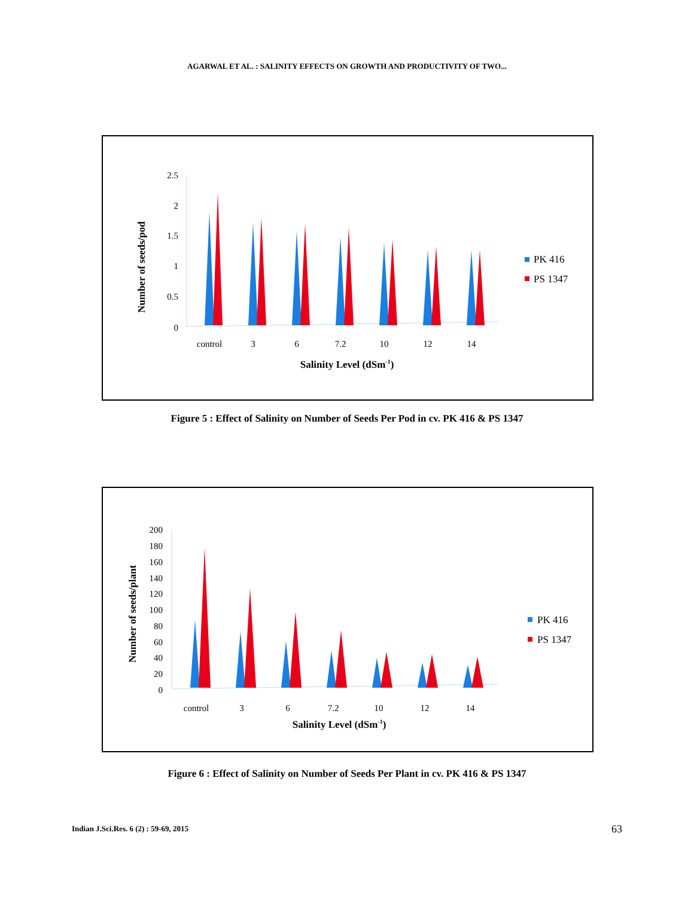AGARWAL ET AL. : SALINITY EFFECTS ON GROWTH AND PRODUCTIVITY OF TWO...
Number of seeds/pod
2.5
2
1.5
1
0.5
0
control
3
6
7.2
10
12
14
Salinity Level (dSm-1)
PK 416
PS 1347
Figure 5 : Effect of Salinity on Number of Seeds Per Pod in cv. PK 416 & PS 1347
Number of seeds/plant
200
180
160
140
120
100
80
60
40
20
0
control
3
6
7.2
10
12
14
Salinity Level (dSm-1)
PK 416
PS 1347
Figure 6 : Effect of Salinity on Number of Seeds Per Plant in cv. PK 416 & PS 1347
Indian J.Sci.Res. 6 (2) : 59-69, 2015
63